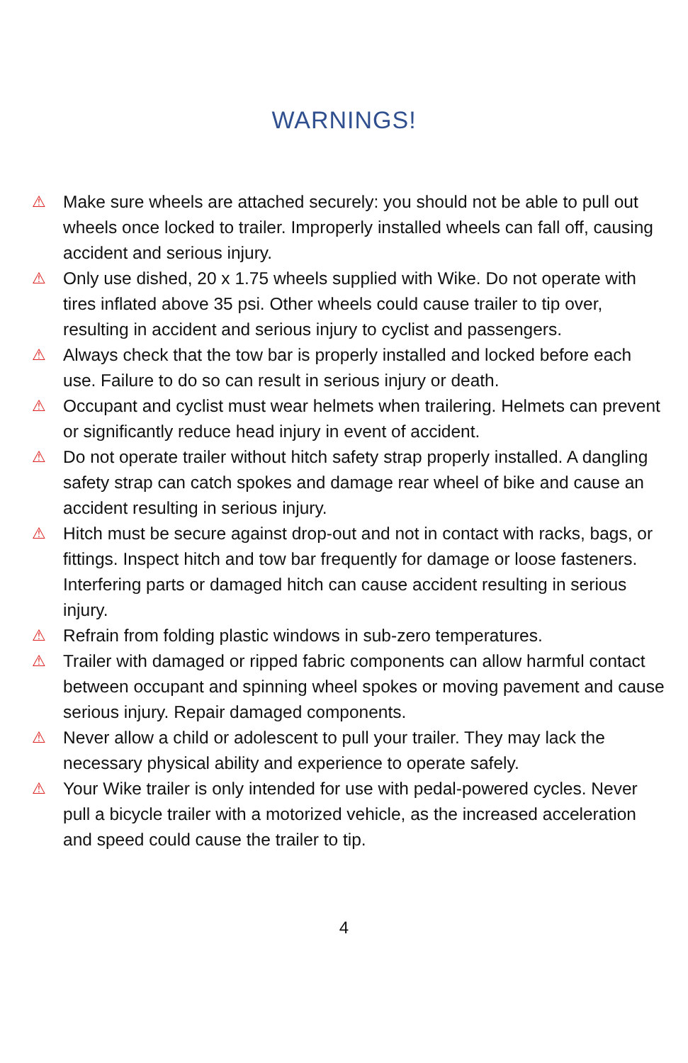WARNINGS!
⚠ Make sure wheels are attached securely: you should not be able to pull out wheels once locked to trailer. Improperly installed wheels can fall off, causing accident and serious injury.
⚠ Only use dished, 20 x 1.75 wheels supplied with Wike. Do not operate with tires inflated above 35 psi. Other wheels could cause trailer to tip over, resulting in accident and serious injury to cyclist and passengers.
⚠ Always check that the tow bar is properly installed and locked before each use. Failure to do so can result in serious injury or death.
⚠ Occupant and cyclist must wear helmets when trailering. Helmets can prevent or significantly reduce head injury in event of accident.
⚠ Do not operate trailer without hitch safety strap properly installed. A dangling safety strap can catch spokes and damage rear wheel of bike and cause an accident resulting in serious injury.
⚠ Hitch must be secure against drop-out and not in contact with racks, bags, or fittings. Inspect hitch and tow bar frequently for damage or loose fasteners. Interfering parts or damaged hitch can cause accident resulting in serious injury.
⚠ Refrain from folding plastic windows in sub-zero temperatures.
⚠ Trailer with damaged or ripped fabric components can allow harmful contact between occupant and spinning wheel spokes or moving pavement and cause serious injury. Repair damaged components.
⚠ Never allow a child or adolescent to pull your trailer. They may lack the necessary physical ability and experience to operate safely.
⚠ Your Wike trailer is only intended for use with pedal-powered cycles. Never pull a bicycle trailer with a motorized vehicle, as the increased acceleration and speed could cause the trailer to tip.
4